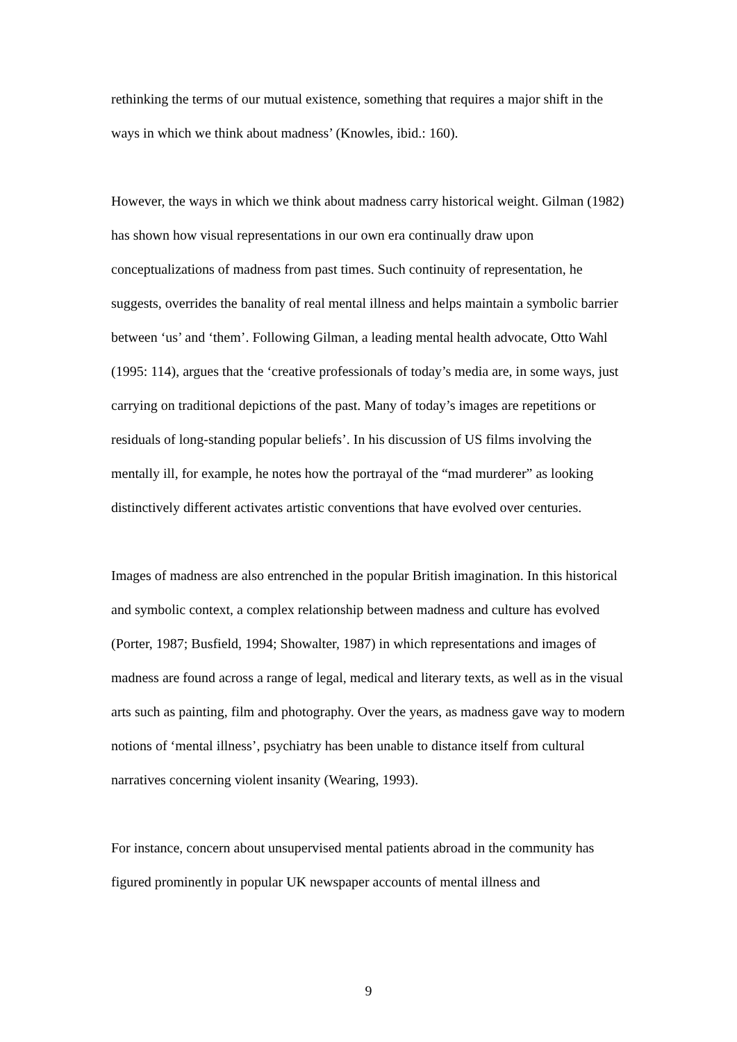rethinking the terms of our mutual existence, something that requires a major shift in the ways in which we think about madness’ (Knowles, ibid.: 160).
However, the ways in which we think about madness carry historical weight. Gilman (1982) has shown how visual representations in our own era continually draw upon conceptualizations of madness from past times. Such continuity of representation, he suggests, overrides the banality of real mental illness and helps maintain a symbolic barrier between ‘us’ and ‘them’. Following Gilman, a leading mental health advocate, Otto Wahl (1995: 114), argues that the ‘creative professionals of today’s media are, in some ways, just carrying on traditional depictions of the past. Many of today’s images are repetitions or residuals of long-standing popular beliefs’. In his discussion of US films involving the mentally ill, for example, he notes how the portrayal of the “mad murderer” as looking distinctively different activates artistic conventions that have evolved over centuries.
Images of madness are also entrenched in the popular British imagination. In this historical and symbolic context, a complex relationship between madness and culture has evolved (Porter, 1987; Busfield, 1994; Showalter, 1987) in which representations and images of madness are found across a range of legal, medical and literary texts, as well as in the visual arts such as painting, film and photography. Over the years, as madness gave way to modern notions of ‘mental illness’, psychiatry has been unable to distance itself from cultural narratives concerning violent insanity (Wearing, 1993).
For instance, concern about unsupervised mental patients abroad in the community has figured prominently in popular UK newspaper accounts of mental illness and
9